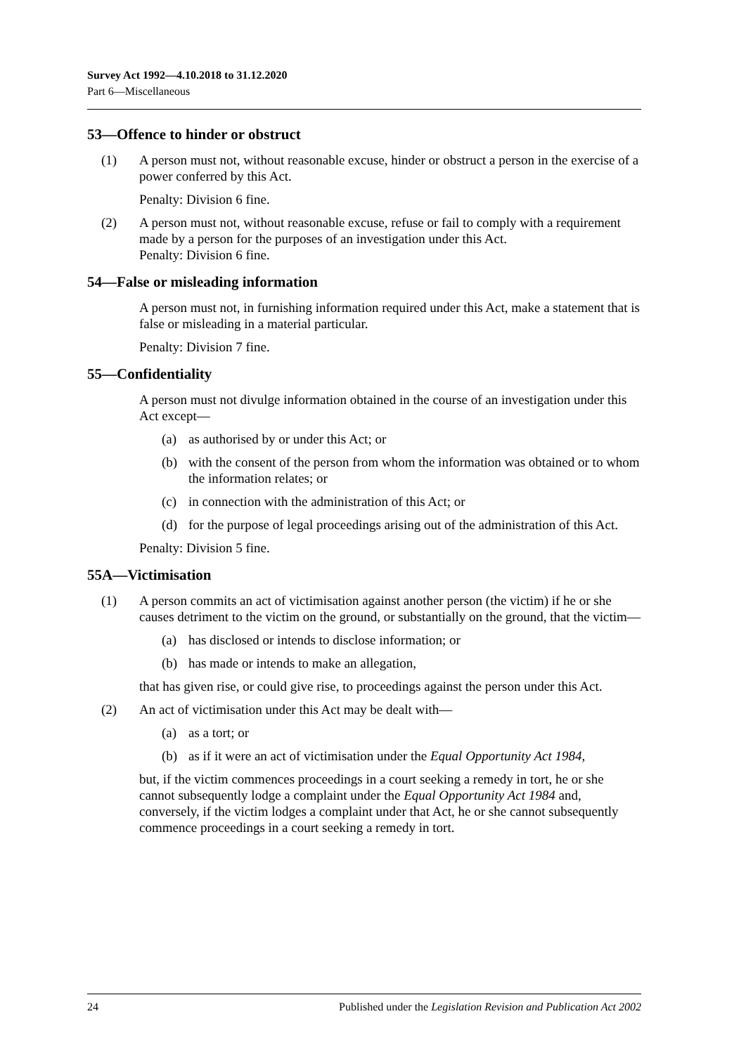Survey Act 1992—4.10.2018 to 31.12.2020
Part 6—Miscellaneous
53—Offence to hinder or obstruct
(1) A person must not, without reasonable excuse, hinder or obstruct a person in the exercise of a power conferred by this Act.
Penalty: Division 6 fine.
(2) A person must not, without reasonable excuse, refuse or fail to comply with a requirement made by a person for the purposes of an investigation under this Act.
Penalty: Division 6 fine.
54—False or misleading information
A person must not, in furnishing information required under this Act, make a statement that is false or misleading in a material particular.
Penalty: Division 7 fine.
55—Confidentiality
A person must not divulge information obtained in the course of an investigation under this Act except—
(a) as authorised by or under this Act; or
(b) with the consent of the person from whom the information was obtained or to whom the information relates; or
(c) in connection with the administration of this Act; or
(d) for the purpose of legal proceedings arising out of the administration of this Act.
Penalty: Division 5 fine.
55A—Victimisation
(1) A person commits an act of victimisation against another person (the victim) if he or she causes detriment to the victim on the ground, or substantially on the ground, that the victim—
(a) has disclosed or intends to disclose information; or
(b) has made or intends to make an allegation,
that has given rise, or could give rise, to proceedings against the person under this Act.
(2) An act of victimisation under this Act may be dealt with—
(a) as a tort; or
(b) as if it were an act of victimisation under the Equal Opportunity Act 1984,
but, if the victim commences proceedings in a court seeking a remedy in tort, he or she cannot subsequently lodge a complaint under the Equal Opportunity Act 1984 and, conversely, if the victim lodges a complaint under that Act, he or she cannot subsequently commence proceedings in a court seeking a remedy in tort.
24 Published under the Legislation Revision and Publication Act 2002